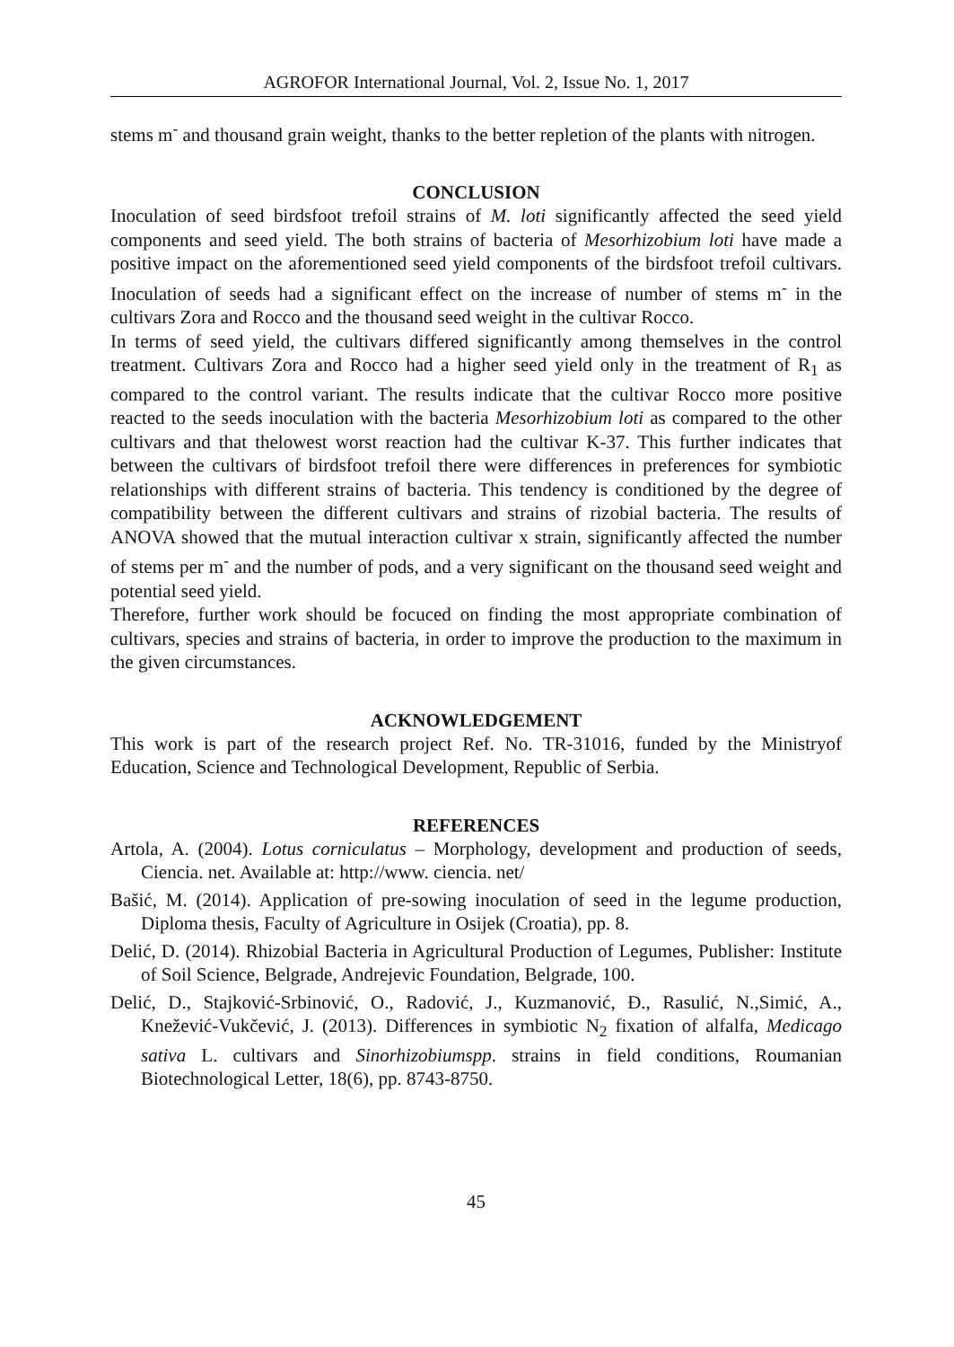AGROFOR International Journal, Vol. 2, Issue No. 1, 2017
stems m<sup>-</sup> and thousand grain weight, thanks to the better repletion of the plants with nitrogen.
CONCLUSION
Inoculation of seed birdsfoot trefoil strains of M. loti significantly affected the seed yield components and seed yield. The both strains of bacteria of Mesorhizobium loti have made a positive impact on the aforementioned seed yield components of the birdsfoot trefoil cultivars. Inoculation of seeds had a significant effect on the increase of number of stems m<sup>-</sup> in the cultivars Zora and Rocco and the thousand seed weight in the cultivar Rocco.
In terms of seed yield, the cultivars differed significantly among themselves in the control treatment. Cultivars Zora and Rocco had a higher seed yield only in the treatment of R<sub>1</sub> as compared to the control variant. The results indicate that the cultivar Rocco more positive reacted to the seeds inoculation with the bacteria Mesorhizobium loti as compared to the other cultivars and that thelowest worst reaction had the cultivar K-37. This further indicates that between the cultivars of birdsfoot trefoil there were differences in preferences for symbiotic relationships with different strains of bacteria. This tendency is conditioned by the degree of compatibility between the different cultivars and strains of rizobial bacteria. The results of ANOVA showed that the mutual interaction cultivar x strain, significantly affected the number of stems per m<sup>-</sup> and the number of pods, and a very significant on the thousand seed weight and potential seed yield.
Therefore, further work should be focuced on finding the most appropriate combination of cultivars, species and strains of bacteria, in order to improve the production to the maximum in the given circumstances.
ACKNOWLEDGEMENT
This work is part of the research project Ref. No. TR-31016, funded by the Ministryof Education, Science and Technological Development, Republic of Serbia.
REFERENCES
Artola, A. (2004). Lotus corniculatus – Morphology, development and production of seeds, Ciencia. net. Available at: http://www. ciencia. net/
Bašić, M. (2014). Application of pre-sowing inoculation of seed in the legume production, Diploma thesis, Faculty of Agriculture in Osijek (Croatia), pp. 8.
Delić, D. (2014). Rhizobial Bacteria in Agricultural Production of Legumes, Publisher: Institute of Soil Science, Belgrade, Andrejevic Foundation, Belgrade, 100.
Delić, D., Stajković-Srbinović, O., Radović, J., Kuzmanović, Đ., Rasulić, N.,Simić, A., Knežević-Vukčević, J. (2013). Differences in symbiotic N<sub>2</sub> fixation of alfalfa, Medicago sativa L. cultivars and Sinorhizobiumspp. strains in field conditions, Roumanian Biotechnological Letter, 18(6), pp. 8743-8750.
45